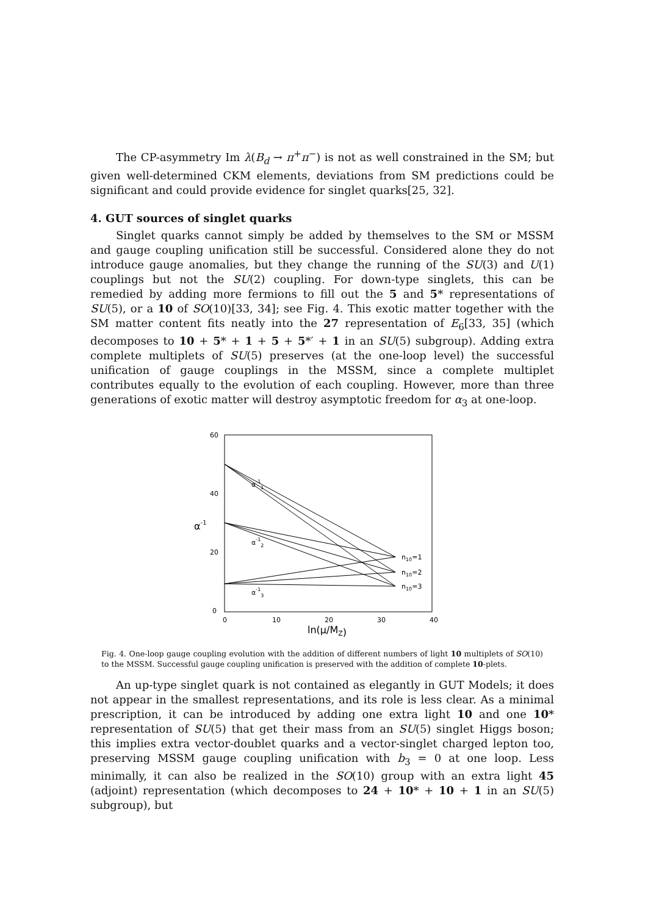The CP-asymmetry Im λ(B<sub>d</sub> → π<sup>+</sup>π<sup>−</sup>) is not as well constrained in the SM; but given well-determined CKM elements, deviations from SM predictions could be significant and could provide evidence for singlet quarks[25, 32].
4. GUT sources of singlet quarks
Singlet quarks cannot simply be added by themselves to the SM or MSSM and gauge coupling unification still be successful. Considered alone they do not introduce gauge anomalies, but they change the running of the SU(3) and U(1) couplings but not the SU(2) coupling. For down-type singlets, this can be remedied by adding more fermions to fill out the 5 and 5* representations of SU(5), or a 10 of SO(10)[33, 34]; see Fig. 4. This exotic matter together with the SM matter content fits neatly into the 27 representation of E<sub>6</sub>[33, 35] (which decomposes to 10 + 5* + 1 + 5 + 5*′ + 1 in an SU(5) subgroup). Adding extra complete multiplets of SU(5) preserves (at the one-loop level) the successful unification of gauge couplings in the MSSM, since a complete multiplet contributes equally to the evolution of each coupling. However, more than three generations of exotic matter will destroy asymptotic freedom for α<sub>3</sub> at one-loop.
60
40
20
0
0
10
20
30
40
ln(μ/MZ)
α-1
α-11
α-12
α-13
n10=1
n10=2
n10=3
Fig. 4. One-loop gauge coupling evolution with the addition of different numbers of light 10 multiplets of SO(10) to the MSSM. Successful gauge coupling unification is preserved with the addition of complete 10-plets.
An up-type singlet quark is not contained as elegantly in GUT Models; it does not appear in the smallest representations, and its role is less clear. As a minimal prescription, it can be introduced by adding one extra light 10 and one 10* representation of SU(5) that get their mass from an SU(5) singlet Higgs boson; this implies extra vector-doublet quarks and a vector-singlet charged lepton too, preserving MSSM gauge coupling unification with b<sub>3</sub> = 0 at one loop. Less minimally, it can also be realized in the SO(10) group with an extra light 45 (adjoint) representation (which decomposes to 24 + 10* + 10 + 1 in an SU(5) subgroup), but